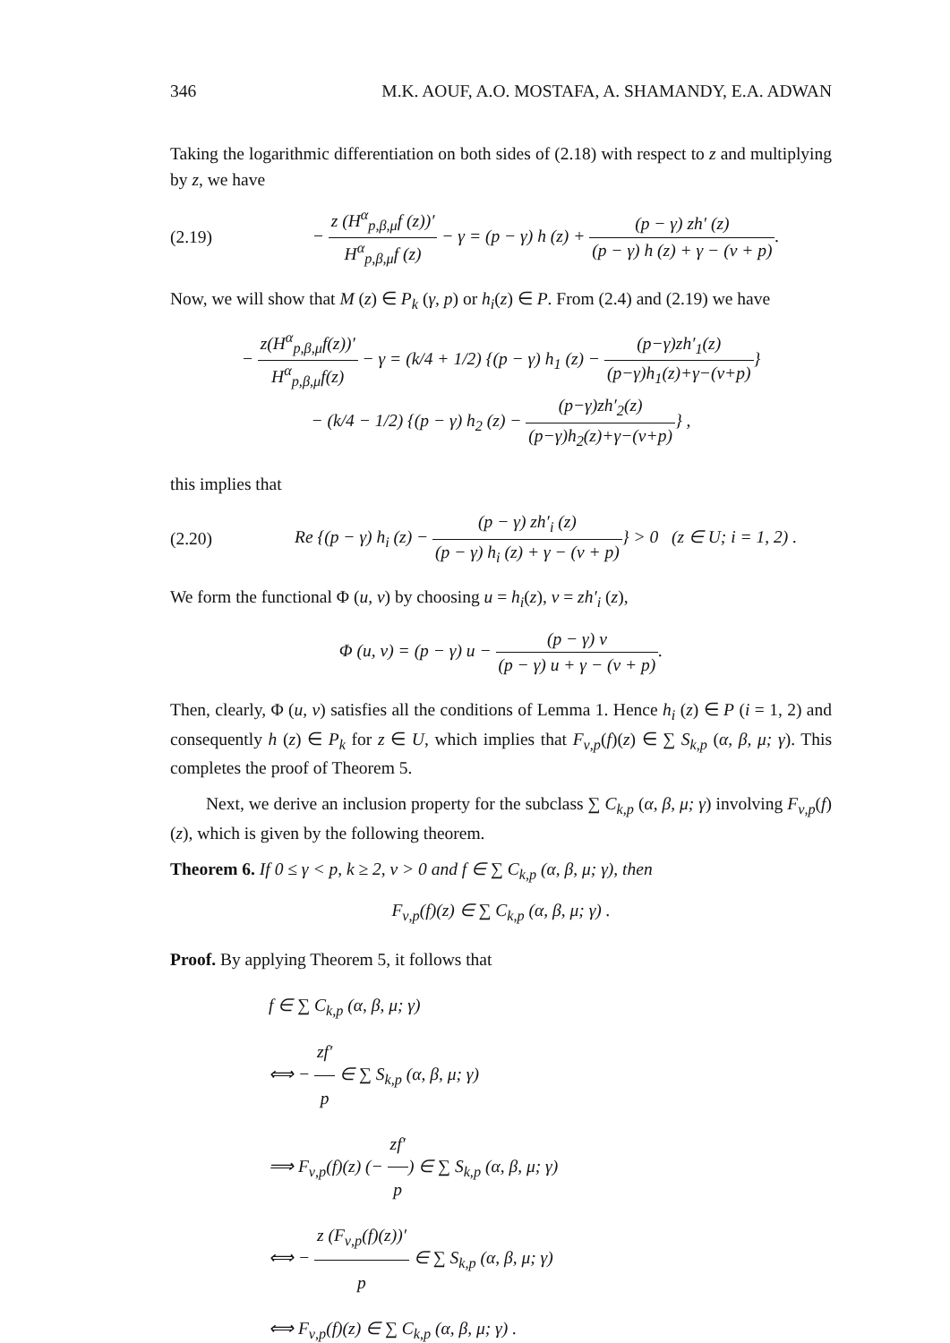346 M.K. AOUF, A.O. MOSTAFA, A. SHAMANDY, E.A. ADWAN
Taking the logarithmic differentiation on both sides of (2.18) with respect to z and multiplying by z, we have
(2.19) − z (H<sup>α</sup><sub>p,β,μ</sub>f (z))′ H<sup>α</sup><sub>p,β,μ</sub>f (z) − γ = (p − γ) h (z) + (p − γ) zh′ (z) (p − γ) h (z) + γ − (ν + p).
Now, we will show that M (z) ∈ P<sub>k</sub> (γ, p) or h<sub>i</sub>(z) ∈ P. From (2.4) and (2.19) we have
− z(H<sup>α</sup><sub>p,β,μ</sub>f(z))′ H<sup>α</sup><sub>p,β,μ</sub>f(z) − γ = (k/4 + 1/2) {(p − γ) h<sub>1</sub> (z) − (p−γ)zh′<sub>1</sub>(z) (p−γ)h<sub>1</sub>(z)+γ−(ν+p)}
− (k/4 − 1/2) {(p − γ) h<sub>2</sub> (z) − (p−γ)zh′<sub>2</sub>(z) (p−γ)h<sub>2</sub>(z)+γ−(ν+p)} ,
this implies that
(2.20) Re {(p − γ) h<sub>i</sub> (z) − (p − γ) zh′<sub>i</sub> (z) (p − γ) h<sub>i</sub> (z) + γ − (ν + p)} > 0 (z ∈ U; i = 1, 2) .
We form the functional Φ (u, v) by choosing u = h<sub>i</sub>(z), v = zh′<sub>i</sub> (z),
Φ (u, v) = (p − γ) u − (p − γ) v (p − γ) u + γ − (ν + p).
Then, clearly, Φ (u, v) satisfies all the conditions of Lemma 1. Hence h<sub>i</sub> (z) ∈ P (i = 1, 2) and consequently h (z) ∈ P<sub>k</sub> for z ∈ U, which implies that F<sub>ν,p</sub>(f)(z) ∈ ∑ S<sub>k,p</sub> (α, β, μ; γ). This completes the proof of Theorem 5.
Next, we derive an inclusion property for the subclass ∑ C<sub>k,p</sub> (α, β, μ; γ) involving F<sub>ν,p</sub>(f)(z), which is given by the following theorem.
Theorem 6. If 0 ≤ γ < p, k ≥ 2, ν > 0 and f ∈ ∑ C<sub>k,p</sub> (α, β, μ; γ), then
F<sub>ν,p</sub>(f)(z) ∈ ∑ C<sub>k,p</sub> (α, β, μ; γ) .
Proof. By applying Theorem 5, it follows that
f ∈ ∑ C<sub>k,p</sub> (α, β, μ; γ)
⟺ − zf′ p ∈ ∑ S<sub>k,p</sub> (α, β, μ; γ)
⟹ F<sub>ν,p</sub>(f)(z) (− zf′ p) ∈ ∑ S<sub>k,p</sub> (α, β, μ; γ)
⟺ − z (F<sub>ν,p</sub>(f)(z))′ p ∈ ∑ S<sub>k,p</sub> (α, β, μ; γ)
⟺ F<sub>ν,p</sub>(f)(z) ∈ ∑ C<sub>k,p</sub> (α, β, μ; γ) .